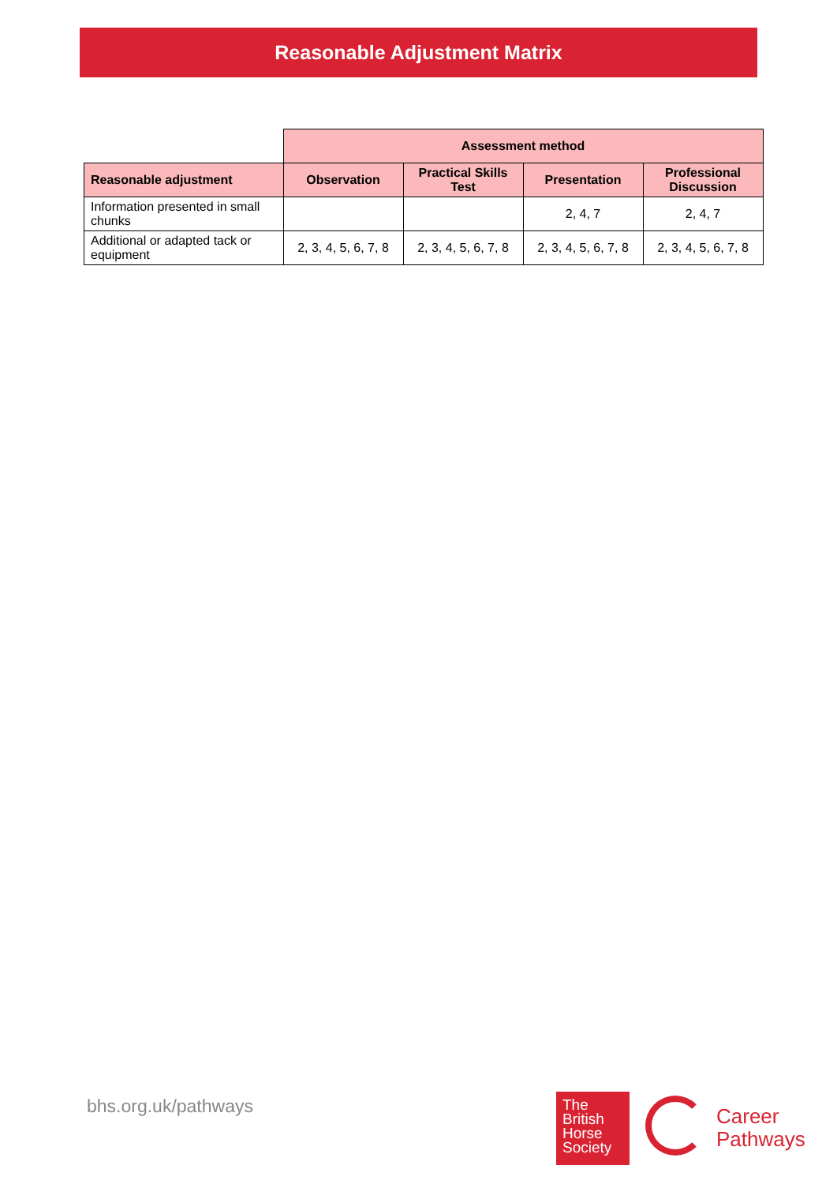Reasonable Adjustment Matrix
| | Assessment method | | | |
| --- | --- | --- | --- | --- |
| Reasonable adjustment | Observation | Practical Skills Test | Presentation | Professional Discussion |
| Information presented in small chunks | | | 2, 4, 7 | 2, 4, 7 |
| Additional or adapted tack or equipment | 2, 3, 4, 5, 6, 7, 8 | 2, 3, 4, 5, 6, 7, 8 | 2, 3, 4, 5, 6, 7, 8 | 2, 3, 4, 5, 6, 7, 8 |
bhs.org.uk/pathways
The British Horse Society
Career
Pathways